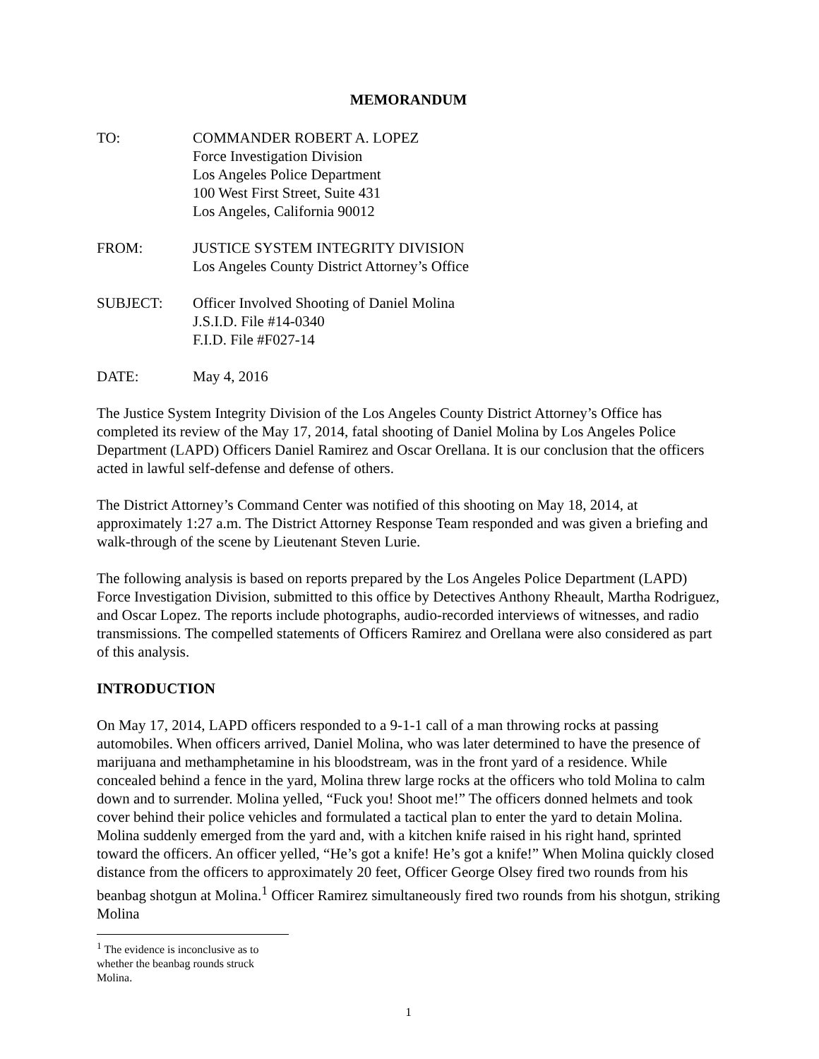MEMORANDUM
| TO: | COMMANDER ROBERT A. LOPEZ Force Investigation Division Los Angeles Police Department 100 West First Street, Suite 431 Los Angeles, California 90012 |
| FROM: | JUSTICE SYSTEM INTEGRITY DIVISION Los Angeles County District Attorney’s Office |
| SUBJECT: | Officer Involved Shooting of Daniel Molina J.S.I.D. File #14-0340 F.I.D. File #F027-14 |
| DATE: | May 4, 2016 |
The Justice System Integrity Division of the Los Angeles County District Attorney’s Office has completed its review of the May 17, 2014, fatal shooting of Daniel Molina by Los Angeles Police Department (LAPD) Officers Daniel Ramirez and Oscar Orellana. It is our conclusion that the officers acted in lawful self-defense and defense of others.
The District Attorney’s Command Center was notified of this shooting on May 18, 2014, at approximately 1:27 a.m. The District Attorney Response Team responded and was given a briefing and walk-through of the scene by Lieutenant Steven Lurie.
The following analysis is based on reports prepared by the Los Angeles Police Department (LAPD) Force Investigation Division, submitted to this office by Detectives Anthony Rheault, Martha Rodriguez, and Oscar Lopez. The reports include photographs, audio-recorded interviews of witnesses, and radio transmissions. The compelled statements of Officers Ramirez and Orellana were also considered as part of this analysis.
INTRODUCTION
On May 17, 2014, LAPD officers responded to a 9-1-1 call of a man throwing rocks at passing automobiles. When officers arrived, Daniel Molina, who was later determined to have the presence of marijuana and methamphetamine in his bloodstream, was in the front yard of a residence. While concealed behind a fence in the yard, Molina threw large rocks at the officers who told Molina to calm down and to surrender. Molina yelled, “Fuck you! Shoot me!” The officers donned helmets and took cover behind their police vehicles and formulated a tactical plan to enter the yard to detain Molina. Molina suddenly emerged from the yard and, with a kitchen knife raised in his right hand, sprinted toward the officers. An officer yelled, “He’s got a knife! He’s got a knife!” When Molina quickly closed distance from the officers to approximately 20 feet, Officer George Olsey fired two rounds from his beanbag shotgun at Molina.<sup>1</sup> Officer Ramirez simultaneously fired two rounds from his shotgun, striking Molina
<sup>1</sup> The evidence is inconclusive as to whether the beanbag rounds struck Molina.
1